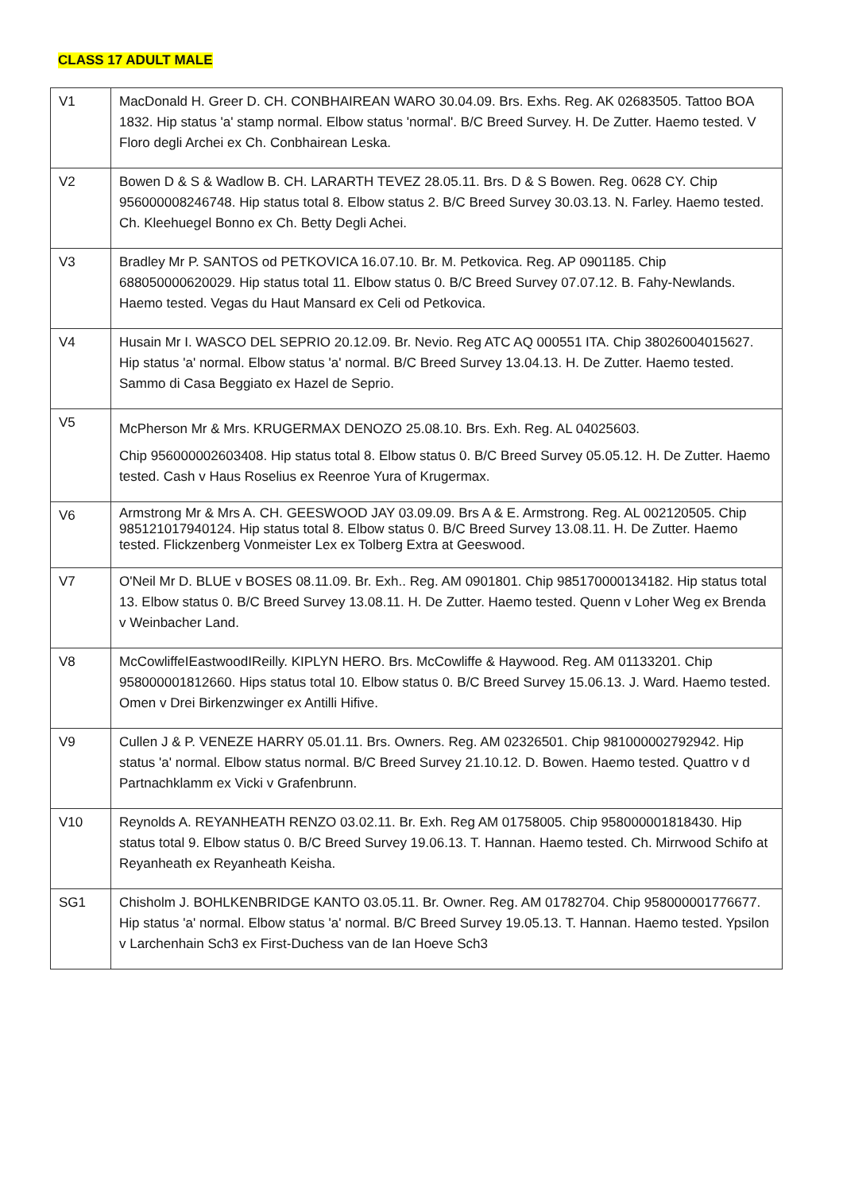CLASS 17 ADULT MALE
| V1 | MacDonald H. Greer D. CH. CONBHAIREAN WARO 30.04.09. Brs. Exhs. Reg. AK 02683505. Tattoo BOA 1832. Hip status 'a' stamp normal. Elbow status 'normal'. B/C Breed Survey. H. De Zutter. Haemo tested. V Floro degli Archei ex Ch. Conbhairean Leska. |
| V2 | Bowen D & S & Wadlow B. CH. LARARTH TEVEZ 28.05.11. Brs. D & S Bowen. Reg. 0628 CY. Chip 956000008246748. Hip status total 8. Elbow status 2. B/C Breed Survey 30.03.13. N. Farley. Haemo tested. Ch. Kleehuegel Bonno ex Ch. Betty Degli Achei. |
| V3 | Bradley Mr P. SANTOS od PETKOVICA 16.07.10. Br. M. Petkovica. Reg. AP 0901185. Chip 688050000620029. Hip status total 11. Elbow status 0. B/C Breed Survey 07.07.12. B. Fahy-Newlands. Haemo tested. Vegas du Haut Mansard ex Celi od Petkovica. |
| V4 | Husain Mr I. WASCO DEL SEPRIO 20.12.09. Br. Nevio. Reg ATC AQ 000551 ITA. Chip 38026004015627. Hip status 'a' normal. Elbow status 'a' normal. B/C Breed Survey 13.04.13. H. De Zutter. Haemo tested. Sammo di Casa Beggiato ex Hazel de Seprio. |
| V5 | McPherson Mr & Mrs. KRUGERMAX DENOZO 25.08.10. Brs. Exh. Reg. AL 04025603. Chip 956000002603408. Hip status total 8. Elbow status 0. B/C Breed Survey 05.05.12. H. De Zutter. Haemo tested. Cash v Haus Roselius ex Reenroe Yura of Krugermax. |
| V6 | Armstrong Mr & Mrs A. CH. GEESWOOD JAY 03.09.09. Brs A & E. Armstrong. Reg. AL 002120505. Chip 985121017940124. Hip status total 8. Elbow status 0. B/C Breed Survey 13.08.11. H. De Zutter. Haemo tested. Flickzenberg Vonmeister Lex ex Tolberg Extra at Geeswood. |
| V7 | O'Neil Mr D. BLUE v BOSES 08.11.09. Br. Exh.. Reg. AM 0901801. Chip 985170000134182. Hip status total 13. Elbow status 0. B/C Breed Survey 13.08.11. H. De Zutter. Haemo tested. Quenn v Loher Weg ex Brenda v Weinbacher Land. |
| V8 | McCowliffeIEastwoodIReilly. KIPLYN HERO. Brs. McCowliffe & Haywood. Reg. AM 01133201. Chip 958000001812660. Hips status total 10. Elbow status 0. B/C Breed Survey 15.06.13. J. Ward. Haemo tested. Omen v Drei Birkenzwinger ex Antilli Hifive. |
| V9 | Cullen J & P. VENEZE HARRY 05.01.11. Brs. Owners. Reg. AM 02326501. Chip 981000002792942. Hip status 'a' normal. Elbow status normal. B/C Breed Survey 21.10.12. D. Bowen. Haemo tested. Quattro v d Partnachklamm ex Vicki v Grafenbrunn. |
| V10 | Reynolds A. REYANHEATH RENZO 03.02.11. Br. Exh. Reg AM 01758005. Chip 958000001818430. Hip status total 9. Elbow status 0. B/C Breed Survey 19.06.13. T. Hannan. Haemo tested. Ch. Mirrwood Schifo at Reyanheath ex Reyanheath Keisha. |
| SG1 | Chisholm J. BOHLKENBRIDGE KANTO 03.05.11. Br. Owner. Reg. AM 01782704. Chip 958000001776677. Hip status 'a' normal. Elbow status 'a' normal. B/C Breed Survey 19.05.13. T. Hannan. Haemo tested. Ypsilon v Larchenhain Sch3 ex First-Duchess van de Ian Hoeve Sch3 |